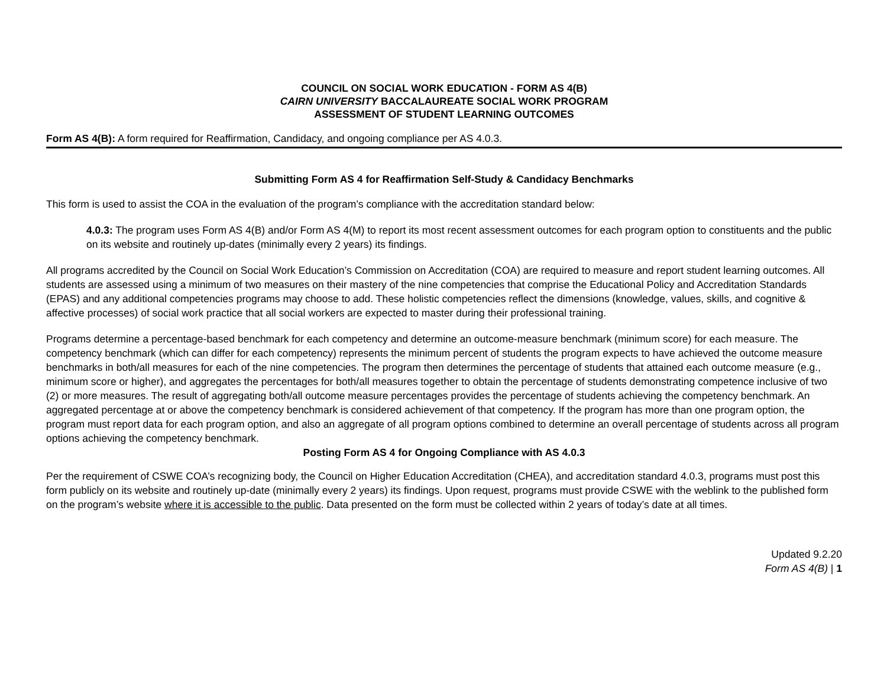COUNCIL ON SOCIAL WORK EDUCATION - FORM AS 4(B)
CAIRN UNIVERSITY BACCALAUREATE SOCIAL WORK PROGRAM
ASSESSMENT OF STUDENT LEARNING OUTCOMES
Form AS 4(B): A form required for Reaffirmation, Candidacy, and ongoing compliance per AS 4.0.3.
Submitting Form AS 4 for Reaffirmation Self-Study & Candidacy Benchmarks
This form is used to assist the COA in the evaluation of the program’s compliance with the accreditation standard below:
4.0.3: The program uses Form AS 4(B) and/or Form AS 4(M) to report its most recent assessment outcomes for each program option to constituents and the public on its website and routinely up-dates (minimally every 2 years) its findings.
All programs accredited by the Council on Social Work Education’s Commission on Accreditation (COA) are required to measure and report student learning outcomes. All students are assessed using a minimum of two measures on their mastery of the nine competencies that comprise the Educational Policy and Accreditation Standards (EPAS) and any additional competencies programs may choose to add. These holistic competencies reflect the dimensions (knowledge, values, skills, and cognitive & affective processes) of social work practice that all social workers are expected to master during their professional training.
Programs determine a percentage-based benchmark for each competency and determine an outcome-measure benchmark (minimum score) for each measure. The competency benchmark (which can differ for each competency) represents the minimum percent of students the program expects to have achieved the outcome measure benchmarks in both/all measures for each of the nine competencies. The program then determines the percentage of students that attained each outcome measure (e.g., minimum score or higher), and aggregates the percentages for both/all measures together to obtain the percentage of students demonstrating competence inclusive of two (2) or more measures. The result of aggregating both/all outcome measure percentages provides the percentage of students achieving the competency benchmark. An aggregated percentage at or above the competency benchmark is considered achievement of that competency. If the program has more than one program option, the program must report data for each program option, and also an aggregate of all program options combined to determine an overall percentage of students across all program options achieving the competency benchmark.
Posting Form AS 4 for Ongoing Compliance with AS 4.0.3
Per the requirement of CSWE COA’s recognizing body, the Council on Higher Education Accreditation (CHEA), and accreditation standard 4.0.3, programs must post this form publicly on its website and routinely up-date (minimally every 2 years) its findings. Upon request, programs must provide CSWE with the weblink to the published form on the program’s website where it is accessible to the public. Data presented on the form must be collected within 2 years of today’s date at all times.
Updated 9.2.20
Form AS 4(B) | 1